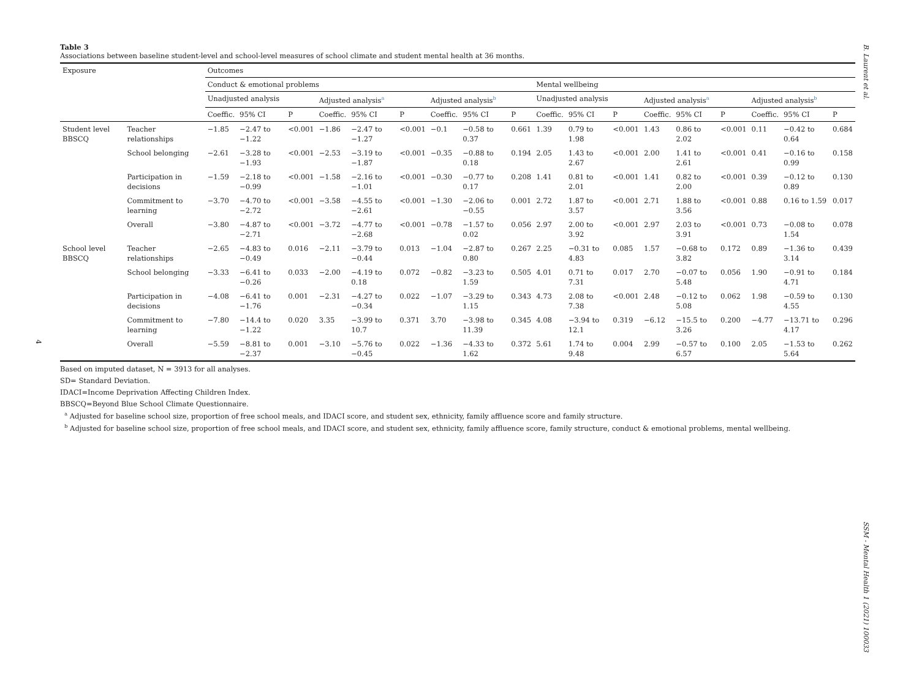B. Laurent et al.
4
Table 3
Associations between baseline student-level and school-level measures of school climate and student mental health at 36 months.
| Exposure | | Outcomes | | | | | | | | | | | | | | | | | |
| --- | --- | --- | --- | --- | --- | --- | --- | --- | --- | --- | --- | --- | --- | --- | --- | --- | --- | --- | --- |
| | | Conduct & emotional problems | | | | | | | | | Mental wellbeing | | | | | | | | |
| | | Unadjusted analysis | | | Adjusted analysis<sup>a</sup> | | | Adjusted analysis<sup>b</sup> | | | Unadjusted analysis | | | Adjusted analysis<sup>a</sup> | | | Adjusted analysis<sup>b</sup> | | |
| | | Coeffic. | 95% CI | P | Coeffic. | 95% CI | P | Coeffic. | 95% CI | P | Coeffic. | 95% CI | P | Coeffic. | 95% CI | P | Coeffic. | 95% CI | P |
| Student level BBSCQ | Teacher relationships | −1.85 | −2.47 to −1.22 | <0.001 | −1.86 | −2.47 to −1.27 | <0.001 | −0.1 | −0.58 to 0.37 | 0.661 | 1.39 | 0.79 to 1.98 | <0.001 | 1.43 | 0.86 to 2.02 | <0.001 | 0.11 | −0.42 to 0.64 | 0.684 |
| | School belonging | −2.61 | −3.28 to −1.93 | <0.001 | −2.53 | −3.19 to −1.87 | <0.001 | −0.35 | −0.88 to 0.18 | 0.194 | 2.05 | 1.43 to 2.67 | <0.001 | 2.00 | 1.41 to 2.61 | <0.001 | 0.41 | −0.16 to 0.99 | 0.158 |
| | Participation in decisions | −1.59 | −2.18 to −0.99 | <0.001 | −1.58 | −2.16 to −1.01 | <0.001 | −0.30 | −0.77 to 0.17 | 0.208 | 1.41 | 0.81 to 2.01 | <0.001 | 1.41 | 0.82 to 2.00 | <0.001 | 0.39 | −0.12 to 0.89 | 0.130 |
| | Commitment to learning | −3.70 | −4.70 to −2.72 | <0.001 | −3.58 | −4.55 to −2.61 | <0.001 | −1.30 | −2.06 to −0.55 | 0.001 | 2.72 | 1.87 to 3.57 | <0.001 | 2.71 | 1.88 to 3.56 | <0.001 | 0.88 | 0.16 to 1.59 | 0.017 |
| | Overall | −3.80 | −4.87 to −2.71 | <0.001 | −3.72 | −4.77 to −2.68 | <0.001 | −0.78 | −1.57 to 0.02 | 0.056 | 2.97 | 2.00 to 3.92 | <0.001 | 2.97 | 2.03 to 3.91 | <0.001 | 0.73 | −0.08 to 1.54 | 0.078 |
| School level BBSCQ | Teacher relationships | −2.65 | −4.83 to −0.49 | 0.016 | −2.11 | −3.79 to −0.44 | 0.013 | −1.04 | −2.87 to 0.80 | 0.267 | 2.25 | −0.31 to 4.83 | 0.085 | 1.57 | −0.68 to 3.82 | 0.172 | 0.89 | −1.36 to 3.14 | 0.439 |
| | School belonging | −3.33 | −6.41 to −0.26 | 0.033 | −2.00 | −4.19 to 0.18 | 0.072 | −0.82 | −3.23 to 1.59 | 0.505 | 4.01 | 0.71 to 7.31 | 0.017 | 2.70 | −0.07 to 5.48 | 0.056 | 1.90 | −0.91 to 4.71 | 0.184 |
| | Participation in decisions | −4.08 | −6.41 to −1.76 | 0.001 | −2.31 | −4.27 to −0.34 | 0.022 | −1.07 | −3.29 to 1.15 | 0.343 | 4.73 | 2.08 to 7.38 | <0.001 | 2.48 | −0.12 to 5.08 | 0.062 | 1.98 | −0.59 to 4.55 | 0.130 |
| | Commitment to learning | −7.80 | −14.4 to −1.22 | 0.020 | 3.35 | −3.99 to 10.7 | 0.371 | 3.70 | −3.98 to 11.39 | 0.345 | 4.08 | −3.94 to 12.1 | 0.319 | −6.12 | −15.5 to 3.26 | 0.200 | −4.77 | −13.71 to 4.17 | 0.296 |
| | Overall | −5.59 | −8.81 to −2.37 | 0.001 | −3.10 | −5.76 to −0.45 | 0.022 | −1.36 | −4.33 to 1.62 | 0.372 | 5.61 | 1.74 to 9.48 | 0.004 | 2.99 | −0.57 to 6.57 | 0.100 | 2.05 | −1.53 to 5.64 | 0.262 |
Based on imputed dataset, N = 3913 for all analyses.
SD= Standard Deviation.
IDACI=Income Deprivation Affecting Children Index.
BBSCQ=Beyond Blue School Climate Questionnaire.
<sup>a</sup> Adjusted for baseline school size, proportion of free school meals, and IDACI score, and student sex, ethnicity, family affluence score and family structure.
<sup>b</sup> Adjusted for baseline school size, proportion of free school meals, and IDACI score, and student sex, ethnicity, family affluence score, family structure, conduct & emotional problems, mental wellbeing.
SSM - Mental Health 1 (2021) 100033